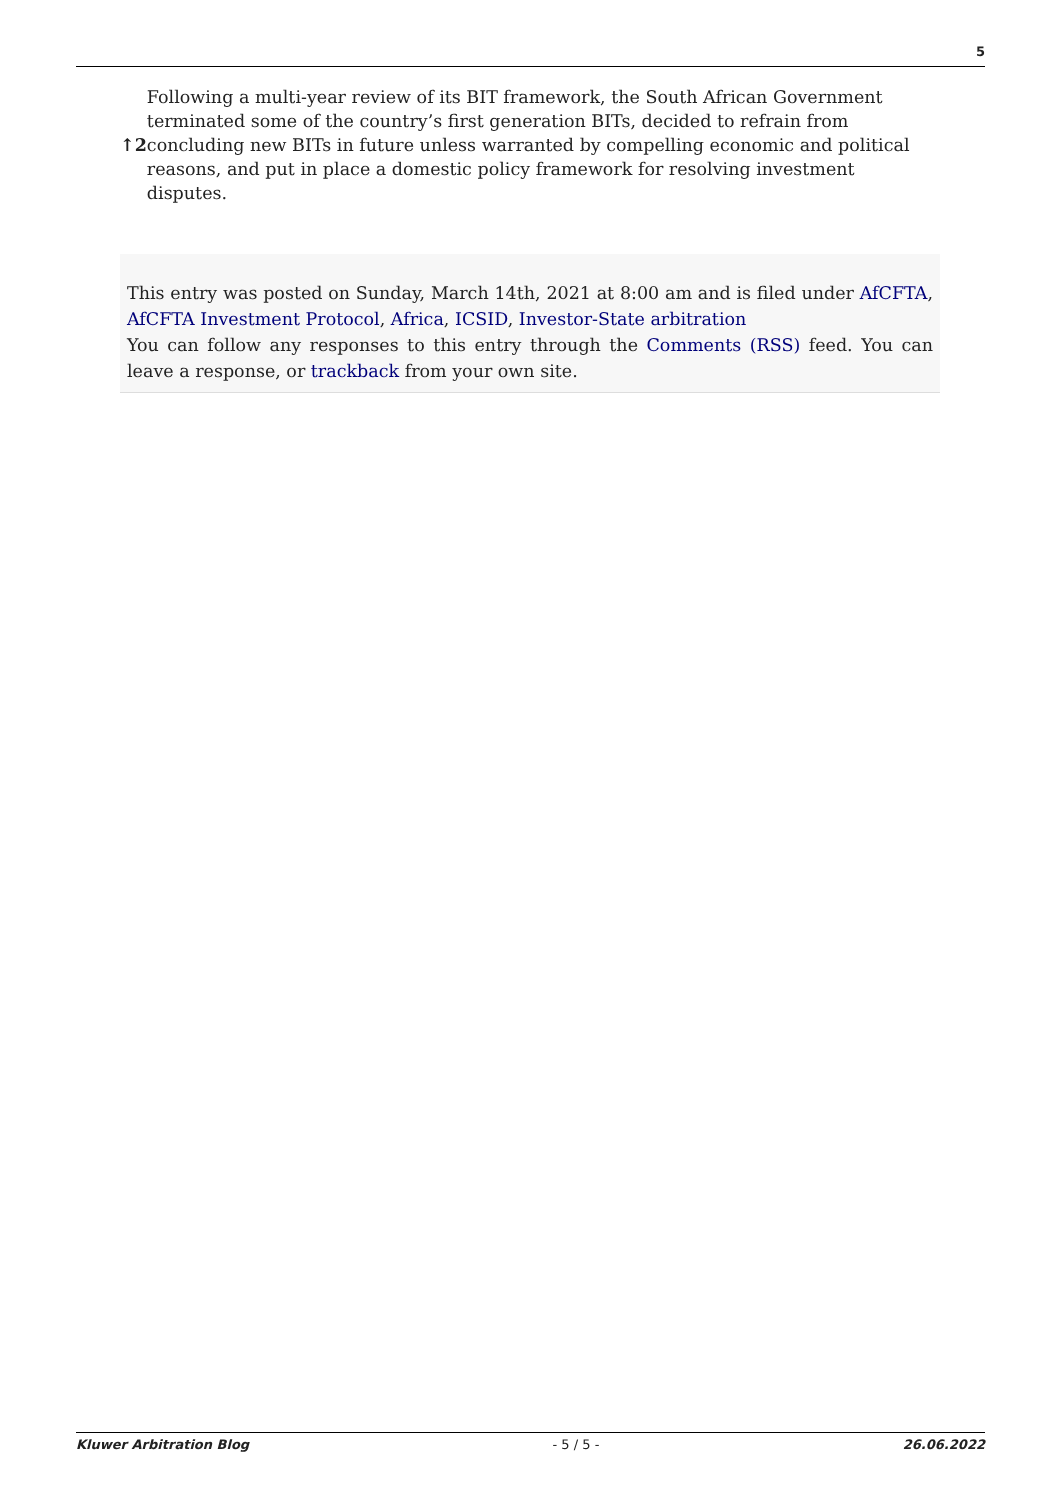5
↑2 Following a multi-year review of its BIT framework, the South African Government terminated some of the country’s first generation BITs, decided to refrain from concluding new BITs in future unless warranted by compelling economic and political reasons, and put in place a domestic policy framework for resolving investment disputes.
This entry was posted on Sunday, March 14th, 2021 at 8:00 am and is filed under AfCFTA, AfCFTA Investment Protocol, Africa, ICSID, Investor-State arbitration
You can follow any responses to this entry through the Comments (RSS) feed. You can leave a response, or trackback from your own site.
Kluwer Arbitration Blog - 5 / 5 - 26.06.2022